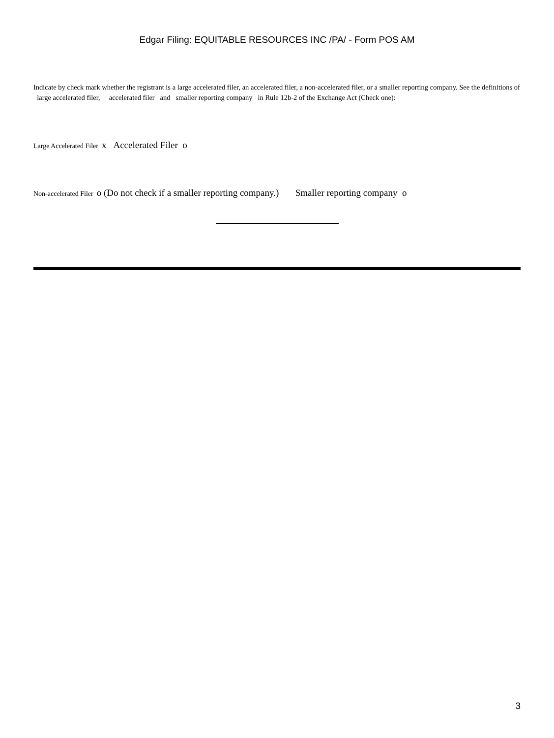Edgar Filing: EQUITABLE RESOURCES INC /PA/ - Form POS AM
Indicate by check mark whether the registrant is a large accelerated filer, an accelerated filer, a non-accelerated filer, or a smaller reporting company. See the definitions of large accelerated filer, accelerated filer and smaller reporting company in Rule 12b-2 of the Exchange Act (Check one):
Large Accelerated Filer x Accelerated Filer o
Non-accelerated Filer o (Do not check if a smaller reporting company.) Smaller reporting company o
3